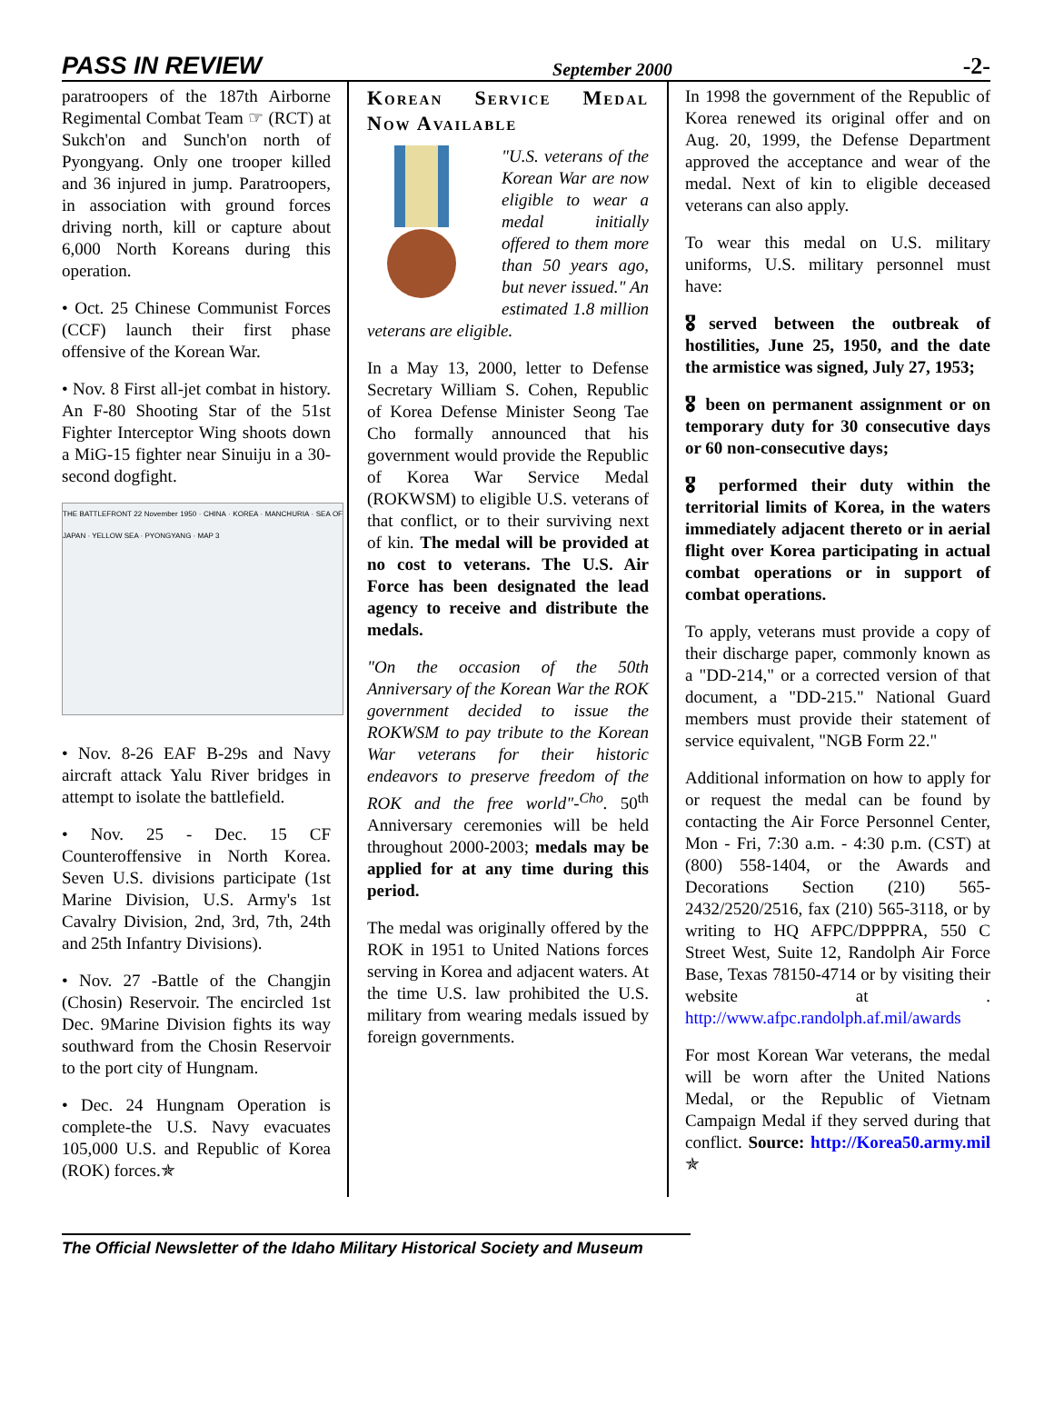PASS IN REVIEW September 2000 -2-
paratroopers of the 187th Airborne Regimental Combat Team ☞ (RCT) at Sukch'on and Sunch'on north of Pyongyang. Only one trooper killed and 36 injured in jump. Paratroopers, in association with ground forces driving north, kill or capture about 6,000 North Koreans during this operation.
• Oct. 25 Chinese Communist Forces (CCF) launch their first phase offensive of the Korean War.
• Nov. 8 First all-jet combat in history. An F-80 Shooting Star of the 51st Fighter Interceptor Wing shoots down a MiG-15 fighter near Sinuiju in a 30-second dogfight.
THE BATTLEFRONT 22 November 1950 · CHINA · KOREA · MANCHURIA · SEA OF JAPAN · YELLOW SEA · PYONGYANG · MAP 3
• Nov. 8-26 EAF B-29s and Navy aircraft attack Yalu River bridges in attempt to isolate the battlefield.
• Nov. 25 - Dec. 15 CF Counteroffensive in North Korea. Seven U.S. divisions participate (1st Marine Division, U.S. Army's 1st Cavalry Division, 2nd, 3rd, 7th, 24th and 25th Infantry Divisions).
• Nov. 27 -Battle of the Changjin (Chosin) Reservoir. The encircled 1st Dec. 9Marine Division fights its way southward from the Chosin Reservoir to the port city of Hungnam.
• Dec. 24 Hungnam Operation is complete-the U.S. Navy evacuates 105,000 U.S. and Republic of Korea (ROK) forces.✯
Korean Service Medal Now Available
"U.S. veterans of the Korean War are now eligible to wear a medal initially offered to them more than 50 years ago, but never issued." An estimated 1.8 million veterans are eligible.
In a May 13, 2000, letter to Defense Secretary William S. Cohen, Republic of Korea Defense Minister Seong Tae Cho formally announced that his government would provide the Republic of Korea War Service Medal (ROKWSM) to eligible U.S. veterans of that conflict, or to their surviving next of kin. The medal will be provided at no cost to veterans. The U.S. Air Force has been designated the lead agency to receive and distribute the medals.
"On the occasion of the 50th Anniversary of the Korean War the ROK government decided to issue the ROKWSM to pay tribute to the Korean War veterans for their historic endeavors to preserve freedom of the ROK and the free world"-<sup>Cho</sup>. 50<sup>th</sup> Anniversary ceremonies will be held throughout 2000-2003; medals may be applied for at any time during this period.
The medal was originally offered by the ROK in 1951 to United Nations forces serving in Korea and adjacent waters. At the time U.S. law prohibited the U.S. military from wearing medals issued by foreign governments.
In 1998 the government of the Republic of Korea renewed its original offer and on Aug. 20, 1999, the Defense Department approved the acceptance and wear of the medal. Next of kin to eligible deceased veterans can also apply.
To wear this medal on U.S. military uniforms, U.S. military personnel must have:
🎖served between the outbreak of hostilities, June 25, 1950, and the date the armistice was signed, July 27, 1953;
🎖 been on permanent assignment or on temporary duty for 30 consecutive days or 60 non-consecutive days;
🎖 performed their duty within the territorial limits of Korea, in the waters immediately adjacent thereto or in aerial flight over Korea participating in actual combat operations or in support of combat operations.
To apply, veterans must provide a copy of their discharge paper, commonly known as a "DD-214," or a corrected version of that document, a "DD-215." National Guard members must provide their statement of service equivalent, "NGB Form 22."
Additional information on how to apply for or request the medal can be found by contacting the Air Force Personnel Center, Mon - Fri, 7:30 a.m. - 4:30 p.m. (CST) at (800) 558-1404, or the Awards and Decorations Section (210) 565-2432/2520/2516, fax (210) 565-3118, or by writing to HQ AFPC/DPPPRA, 550 C Street West, Suite 12, Randolph Air Force Base, Texas 78150-4714 or by visiting their website at . http://www.afpc.randolph.af.mil/awards
For most Korean War veterans, the medal will be worn after the United Nations Medal, or the Republic of Vietnam Campaign Medal if they served during that conflict. Source: http://Korea50.army.mil ✯
The Official Newsletter of the Idaho Military Historical Society and Museum